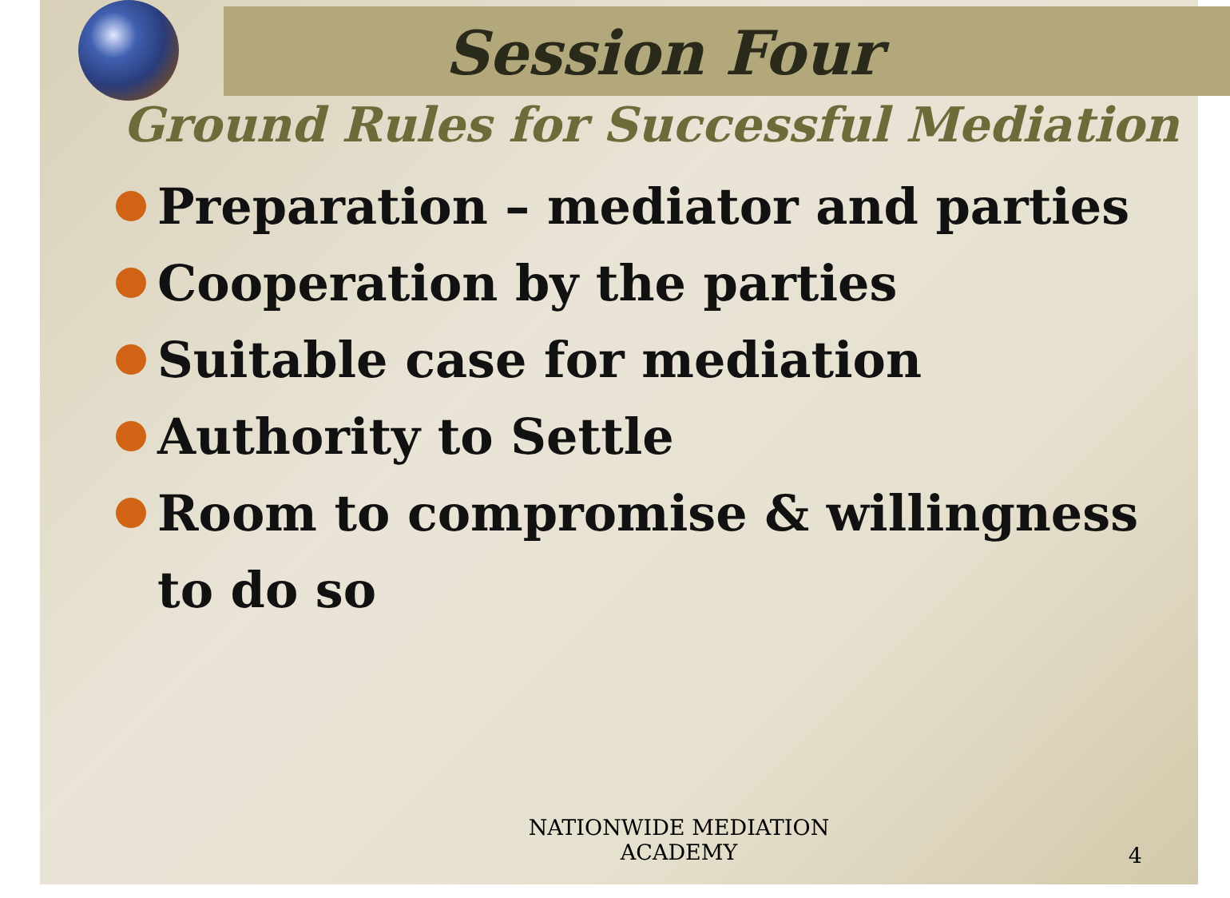Session Four
Ground Rules for Successful Mediation
Preparation – mediator and parties
Cooperation by the parties
Suitable case for mediation
Authority to Settle
Room to compromise & willingness to do so
NATIONWIDE MEDIATION ACADEMY
4